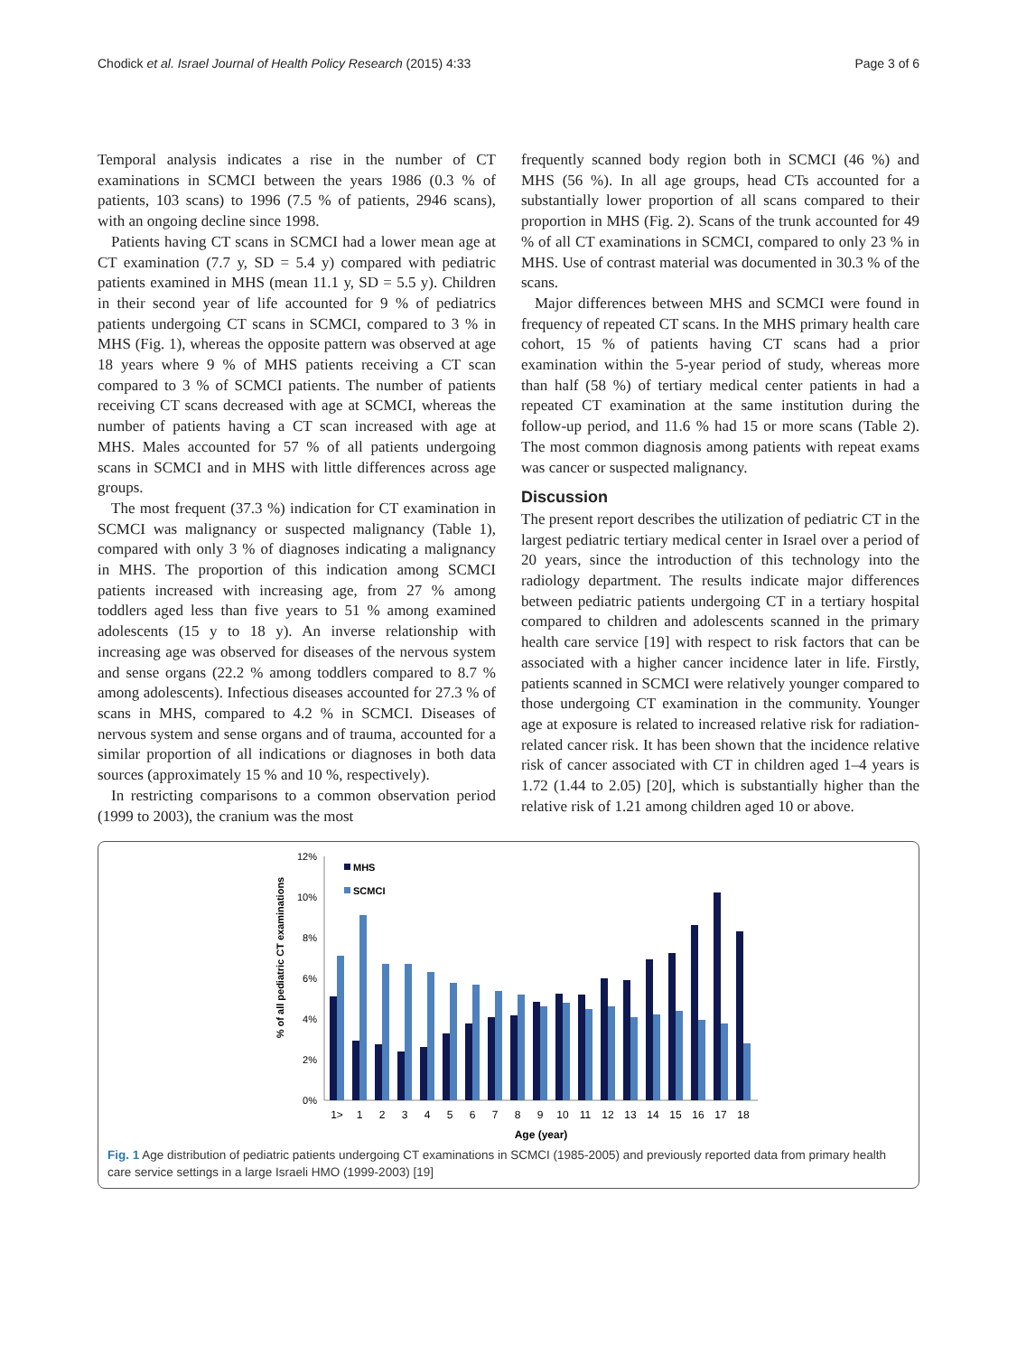Chodick et al. Israel Journal of Health Policy Research (2015) 4:33 Page 3 of 6
Temporal analysis indicates a rise in the number of CT examinations in SCMCI between the years 1986 (0.3 % of patients, 103 scans) to 1996 (7.5 % of patients, 2946 scans), with an ongoing decline since 1998.
Patients having CT scans in SCMCI had a lower mean age at CT examination (7.7 y, SD = 5.4 y) compared with pediatric patients examined in MHS (mean 11.1 y, SD = 5.5 y). Children in their second year of life accounted for 9 % of pediatrics patients undergoing CT scans in SCMCI, compared to 3 % in MHS (Fig. 1), whereas the opposite pattern was observed at age 18 years where 9 % of MHS patients receiving a CT scan compared to 3 % of SCMCI patients. The number of patients receiving CT scans decreased with age at SCMCI, whereas the number of patients having a CT scan increased with age at MHS. Males accounted for 57 % of all patients undergoing scans in SCMCI and in MHS with little differences across age groups.
The most frequent (37.3 %) indication for CT examination in SCMCI was malignancy or suspected malignancy (Table 1), compared with only 3 % of diagnoses indicating a malignancy in MHS. The proportion of this indication among SCMCI patients increased with increasing age, from 27 % among toddlers aged less than five years to 51 % among examined adolescents (15 y to 18 y). An inverse relationship with increasing age was observed for diseases of the nervous system and sense organs (22.2 % among toddlers compared to 8.7 % among adolescents). Infectious diseases accounted for 27.3 % of scans in MHS, compared to 4.2 % in SCMCI. Diseases of nervous system and sense organs and of trauma, accounted for a similar proportion of all indications or diagnoses in both data sources (approximately 15 % and 10 %, respectively).
In restricting comparisons to a common observation period (1999 to 2003), the cranium was the most
frequently scanned body region both in SCMCI (46 %) and MHS (56 %). In all age groups, head CTs accounted for a substantially lower proportion of all scans compared to their proportion in MHS (Fig. 2). Scans of the trunk accounted for 49 % of all CT examinations in SCMCI, compared to only 23 % in MHS. Use of contrast material was documented in 30.3 % of the scans.
Major differences between MHS and SCMCI were found in frequency of repeated CT scans. In the MHS primary health care cohort, 15 % of patients having CT scans had a prior examination within the 5-year period of study, whereas more than half (58 %) of tertiary medical center patients in had a repeated CT examination at the same institution during the follow-up period, and 11.6 % had 15 or more scans (Table 2). The most common diagnosis among patients with repeat exams was cancer or suspected malignancy.
Discussion
The present report describes the utilization of pediatric CT in the largest pediatric tertiary medical center in Israel over a period of 20 years, since the introduction of this technology into the radiology department. The results indicate major differences between pediatric patients undergoing CT in a tertiary hospital compared to children and adolescents scanned in the primary health care service [19] with respect to risk factors that can be associated with a higher cancer incidence later in life. Firstly, patients scanned in SCMCI were relatively younger compared to those undergoing CT examination in the community. Younger age at exposure is related to increased relative risk for radiation-related cancer risk. It has been shown that the incidence relative risk of cancer associated with CT in children aged 1–4 years is 1.72 (1.44 to 2.05) [20], which is substantially higher than the relative risk of 1.21 among children aged 10 or above.
% of all pediatric CT examinations
12%
10%
8%
6%
4%
2%
0%
MHS
SCMCI
1>
1
2
3
4
5
6
7
8
9
10
11
12
13
14
15
16
17
18
Age (year)
Fig. 1 Age distribution of pediatric patients undergoing CT examinations in SCMCI (1985-2005) and previously reported data from primary health care service settings in a large Israeli HMO (1999-2003) [19]